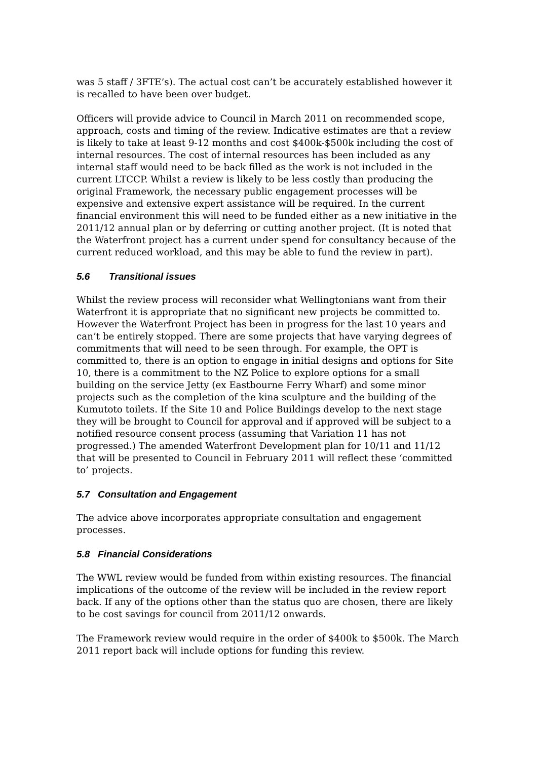was 5 staff / 3FTE’s). The actual cost can’t be accurately established however it is recalled to have been over budget.
Officers will provide advice to Council in March 2011 on recommended scope, approach, costs and timing of the review. Indicative estimates are that a review is likely to take at least 9-12 months and cost $400k-$500k including the cost of internal resources. The cost of internal resources has been included as any internal staff would need to be back filled as the work is not included in the current LTCCP. Whilst a review is likely to be less costly than producing the original Framework, the necessary public engagement processes will be expensive and extensive expert assistance will be required. In the current financial environment this will need to be funded either as a new initiative in the 2011/12 annual plan or by deferring or cutting another project. (It is noted that the Waterfront project has a current under spend for consultancy because of the current reduced workload, and this may be able to fund the review in part).
5.6 Transitional issues
Whilst the review process will reconsider what Wellingtonians want from their Waterfront it is appropriate that no significant new projects be committed to. However the Waterfront Project has been in progress for the last 10 years and can’t be entirely stopped. There are some projects that have varying degrees of commitments that will need to be seen through. For example, the OPT is committed to, there is an option to engage in initial designs and options for Site 10, there is a commitment to the NZ Police to explore options for a small building on the service Jetty (ex Eastbourne Ferry Wharf) and some minor projects such as the completion of the kina sculpture and the building of the Kumutoto toilets. If the Site 10 and Police Buildings develop to the next stage they will be brought to Council for approval and if approved will be subject to a notified resource consent process (assuming that Variation 11 has not progressed.) The amended Waterfront Development plan for 10/11 and 11/12 that will be presented to Council in February 2011 will reflect these ‘committed to’ projects.
5.7 Consultation and Engagement
The advice above incorporates appropriate consultation and engagement processes.
5.8 Financial Considerations
The WWL review would be funded from within existing resources. The financial implications of the outcome of the review will be included in the review report back. If any of the options other than the status quo are chosen, there are likely to be cost savings for council from 2011/12 onwards.
The Framework review would require in the order of $400k to $500k. The March 2011 report back will include options for funding this review.